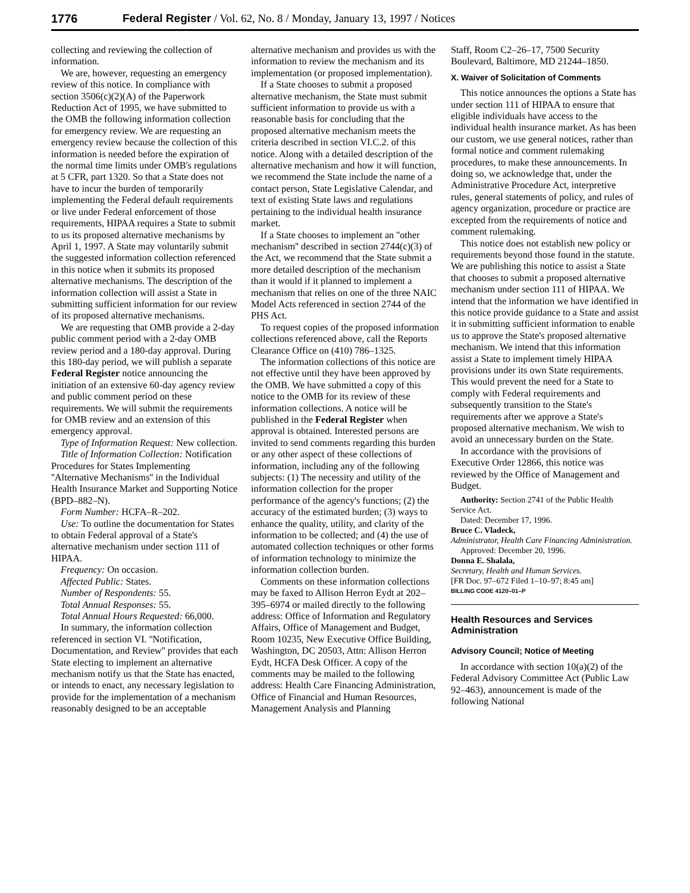1776 Federal Register / Vol. 62, No. 8 / Monday, January 13, 1997 / Notices
collecting and reviewing the collection of information.
We are, however, requesting an emergency review of this notice. In compliance with section 3506(c)(2)(A) of the Paperwork Reduction Act of 1995, we have submitted to the OMB the following information collection for emergency review. We are requesting an emergency review because the collection of this information is needed before the expiration of the normal time limits under OMB's regulations at 5 CFR, part 1320. So that a State does not have to incur the burden of temporarily implementing the Federal default requirements or live under Federal enforcement of those requirements, HIPAA requires a State to submit to us its proposed alternative mechanisms by April 1, 1997. A State may voluntarily submit the suggested information collection referenced in this notice when it submits its proposed alternative mechanisms. The description of the information collection will assist a State in submitting sufficient information for our review of its proposed alternative mechanisms.
We are requesting that OMB provide a 2-day public comment period with a 2-day OMB review period and a 180-day approval. During this 180-day period, we will publish a separate Federal Register notice announcing the initiation of an extensive 60-day agency review and public comment period on these requirements. We will submit the requirements for OMB review and an extension of this emergency approval.
Type of Information Request: New collection.
Title of Information Collection: Notification Procedures for States Implementing ''Alternative Mechanisms'' in the Individual Health Insurance Market and Supporting Notice (BPD–882–N).
Form Number: HCFA–R–202.
Use: To outline the documentation for States to obtain Federal approval of a State's alternative mechanism under section 111 of HIPAA.
Frequency: On occasion.
Affected Public: States.
Number of Respondents: 55.
Total Annual Responses: 55.
Total Annual Hours Requested: 66,000.
In summary, the information collection referenced in section VI. ''Notification, Documentation, and Review'' provides that each State electing to implement an alternative mechanism notify us that the State has enacted, or intends to enact, any necessary legislation to provide for the implementation of a mechanism reasonably designed to be an acceptable
alternative mechanism and provides us with the information to review the mechanism and its implementation (or proposed implementation).
If a State chooses to submit a proposed alternative mechanism, the State must submit sufficient information to provide us with a reasonable basis for concluding that the proposed alternative mechanism meets the criteria described in section VI.C.2. of this notice. Along with a detailed description of the alternative mechanism and how it will function, we recommend the State include the name of a contact person, State Legislative Calendar, and text of existing State laws and regulations pertaining to the individual health insurance market.
If a State chooses to implement an ''other mechanism'' described in section 2744(c)(3) of the Act, we recommend that the State submit a more detailed description of the mechanism than it would if it planned to implement a mechanism that relies on one of the three NAIC Model Acts referenced in section 2744 of the PHS Act.
To request copies of the proposed information collections referenced above, call the Reports Clearance Office on (410) 786–1325.
The information collections of this notice are not effective until they have been approved by the OMB. We have submitted a copy of this notice to the OMB for its review of these information collections. A notice will be published in the Federal Register when approval is obtained. Interested persons are invited to send comments regarding this burden or any other aspect of these collections of information, including any of the following subjects: (1) The necessity and utility of the information collection for the proper performance of the agency's functions; (2) the accuracy of the estimated burden; (3) ways to enhance the quality, utility, and clarity of the information to be collected; and (4) the use of automated collection techniques or other forms of information technology to minimize the information collection burden.
Comments on these information collections may be faxed to Allison Herron Eydt at 202–395–6974 or mailed directly to the following address: Office of Information and Regulatory Affairs, Office of Management and Budget, Room 10235, New Executive Office Building, Washington, DC 20503, Attn: Allison Herron Eydt, HCFA Desk Officer. A copy of the comments may be mailed to the following address: Health Care Financing Administration, Office of Financial and Human Resources, Management Analysis and Planning
Staff, Room C2–26–17, 7500 Security Boulevard, Baltimore, MD 21244–1850.
X. Waiver of Solicitation of Comments
This notice announces the options a State has under section 111 of HIPAA to ensure that eligible individuals have access to the individual health insurance market. As has been our custom, we use general notices, rather than formal notice and comment rulemaking procedures, to make these announcements. In doing so, we acknowledge that, under the Administrative Procedure Act, interpretive rules, general statements of policy, and rules of agency organization, procedure or practice are excepted from the requirements of notice and comment rulemaking.
This notice does not establish new policy or requirements beyond those found in the statute. We are publishing this notice to assist a State that chooses to submit a proposed alternative mechanism under section 111 of HIPAA. We intend that the information we have identified in this notice provide guidance to a State and assist it in submitting sufficient information to enable us to approve the State's proposed alternative mechanism. We intend that this information assist a State to implement timely HIPAA provisions under its own State requirements. This would prevent the need for a State to comply with Federal requirements and subsequently transition to the State's requirements after we approve a State's proposed alternative mechanism. We wish to avoid an unnecessary burden on the State.
In accordance with the provisions of Executive Order 12866, this notice was reviewed by the Office of Management and Budget.
Authority: Section 2741 of the Public Health Service Act.
Dated: December 17, 1996.
Bruce C. Vladeck,
Administrator, Health Care Financing Administration.
Approved: December 20, 1996.
Donna E. Shalala,
Secretary, Health and Human Services.
[FR Doc. 97–672 Filed 1–10–97; 8:45 am]
BILLING CODE 4120–01–P
Health Resources and Services Administration
Advisory Council; Notice of Meeting
In accordance with section 10(a)(2) of the Federal Advisory Committee Act (Public Law 92–463), announcement is made of the following National